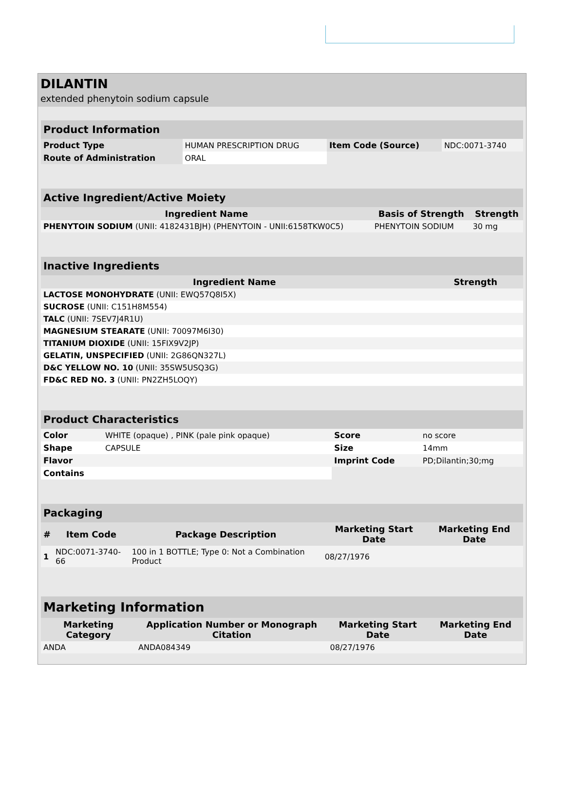DILANTIN
extended phenytoin sodium capsule
| Product Information | | | |
| Product Type | HUMAN PRESCRIPTION DRUG | Item Code (Source) | NDC:0071-3740 |
| Route of Administration | ORAL | | |
| Active Ingredient/Active Moiety | | |
| Ingredient Name | Basis of Strength | Strength |
| PHENYTOIN SODIUM (UNII: 4182431BJH) (PHENYTOIN - UNII:6158TKW0C5) | PHENYTOIN SODIUM | 30 mg |
| Inactive Ingredients | |
| Ingredient Name | Strength |
| LACTOSE MONOHYDRATE (UNII: EWQ57Q8I5X) | |
| SUCROSE (UNII: C151H8M554) | |
| TALC (UNII: 7SEV7J4R1U) | |
| MAGNESIUM STEARATE (UNII: 70097M6I30) | |
| TITANIUM DIOXIDE (UNII: 15FIX9V2JP) | |
| GELATIN, UNSPECIFIED (UNII: 2G86QN327L) | |
| D&C YELLOW NO. 10 (UNII: 35SW5USQ3G) | |
| FD&C RED NO. 3 (UNII: PN2ZH5LOQY) | |
| Product Characteristics | | | |
| Color | WHITE (opaque) , PINK (pale pink opaque) | Score | no score |
| Shape | CAPSULE | Size | 14mm |
| Flavor | | Imprint Code | PD;Dilantin;30;mg |
| Contains | | | |
| Packaging | | | | |
| # | Item Code | Package Description | Marketing Start Date | Marketing End Date |
| 1 | NDC:0071-3740-66 | 100 in 1 BOTTLE; Type 0: Not a Combination Product | 08/27/1976 | |
| Marketing Information | | | |
| Marketing Category | Application Number or Monograph Citation | Marketing Start Date | Marketing End Date |
| ANDA | ANDA084349 | 08/27/1976 | |